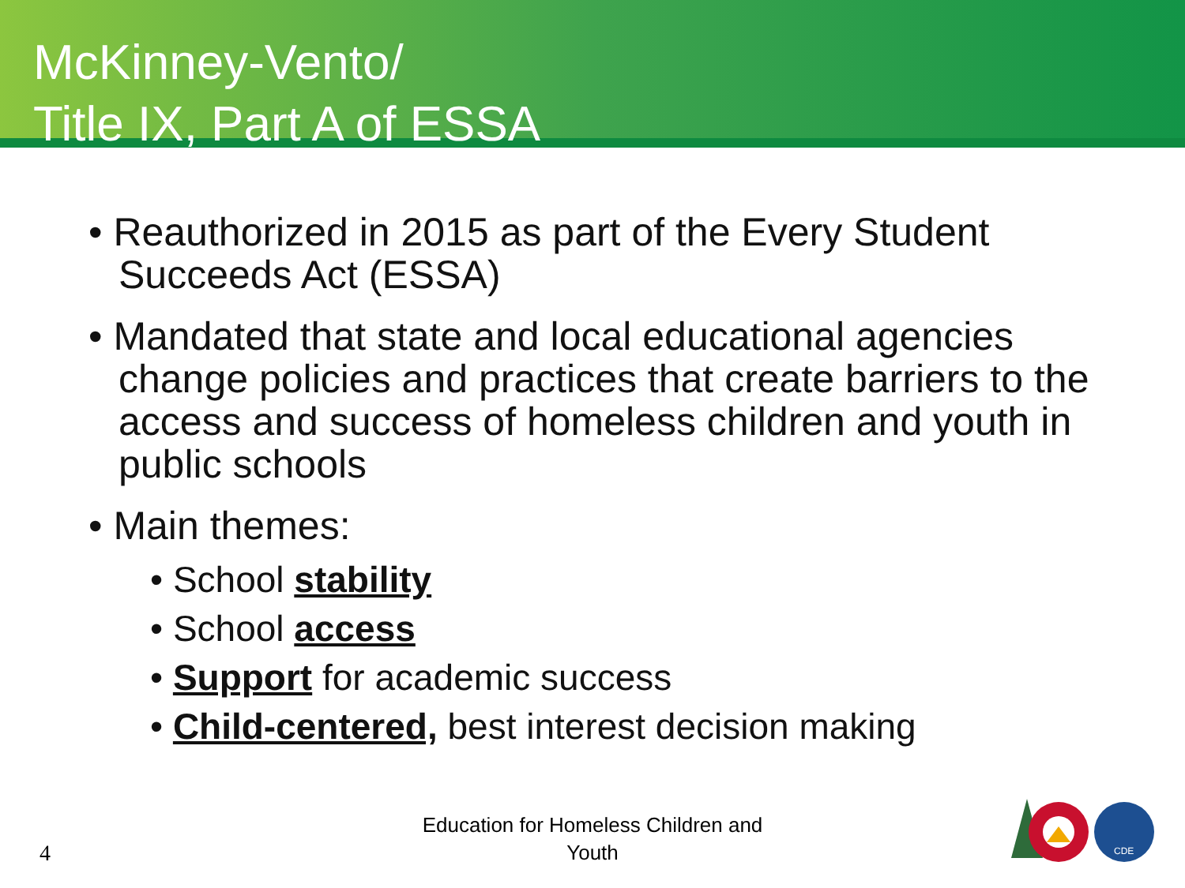McKinney-Vento/
Title IX, Part A of ESSA
• Reauthorized in 2015 as part of the Every Student Succeeds Act (ESSA)
• Mandated that state and local educational agencies change policies and practices that create barriers to the access and success of homeless children and youth in public schools
• Main themes:
• School stability
• School access
• Support for academic success
• Child-centered, best interest decision making
Education for Homeless Children and Youth
4
CDE